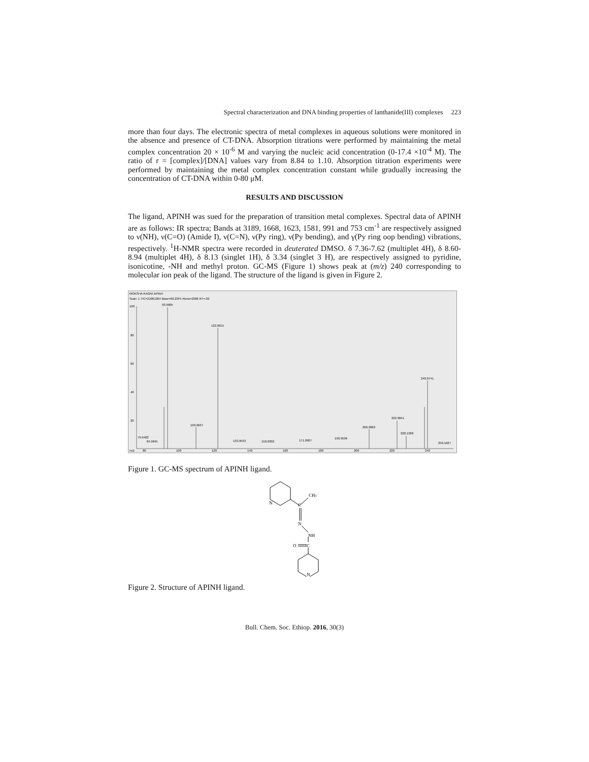Spectral characterization and DNA binding properties of lanthanide(III) complexes 223
more than four days. The electronic spectra of metal complexes in aqueous solutions were monitored in the absence and presence of CT-DNA. Absorption titrations were performed by maintaining the metal complex concentration 20 × 10<sup>-6</sup> M and varying the nucleic acid concentration (0-17.4 ×10<sup>-4</sup> M). The ratio of r = [complex]/[DNA] values vary from 8.84 to 1.10. Absorption titration experiments were performed by maintaining the metal complex concentration constant while gradually increasing the concentration of CT-DNA within 0-80 μM.
RESULTS AND DISCUSSION
The ligand, APINH was sued for the preparation of transition metal complexes. Spectral data of APINH are as follows: IR spectra; Bands at 3189, 1668, 1623, 1581, 991 and 753 cm<sup>-1</sup> are respectively assigned to ν(NH), ν(C=O) (Amide I), ν(C=N), ν(Py ring), ν(Py bending), and γ(Py ring oop bending) vibrations, respectively. <sup>1</sup>H-NMR spectra were recorded in deuterated DMSO. δ 7.36-7.62 (multiplet 4H), δ 8.60-8.94 (multiplet 4H), δ 8.13 (singlet 1H), δ 3.34 (singlet 3 H), are respectively assigned to pyridine, isonicotine, -NH and methyl proton. GC-MS (Figure 1) shows peak at (m/z) 240 corresponding to molecular ion peak of the ligand. The structure of the ligand is given in Figure 2.
MOKSHA RAGNI APINH
Scan: 1 TIC=21061904 Base=60.23F5 #Ions=2986 RT=.02
100
80
60
40
20
m/z
80
100
120
140
160
180
200
220
240
93.9605
122.0015
109.9637
240.0741
222.9841
206.9862
228.1368
79.9402
84.9845
133.9533
150.0302
171.0907
190.9596
250.1627
Figure 1. GC-MS spectrum of APINH ligand.
N
CH3
C
N
NH
O
C
N
Figure 2. Structure of APINH ligand.
Bull. Chem. Soc. Ethiop. 2016, 30(3)